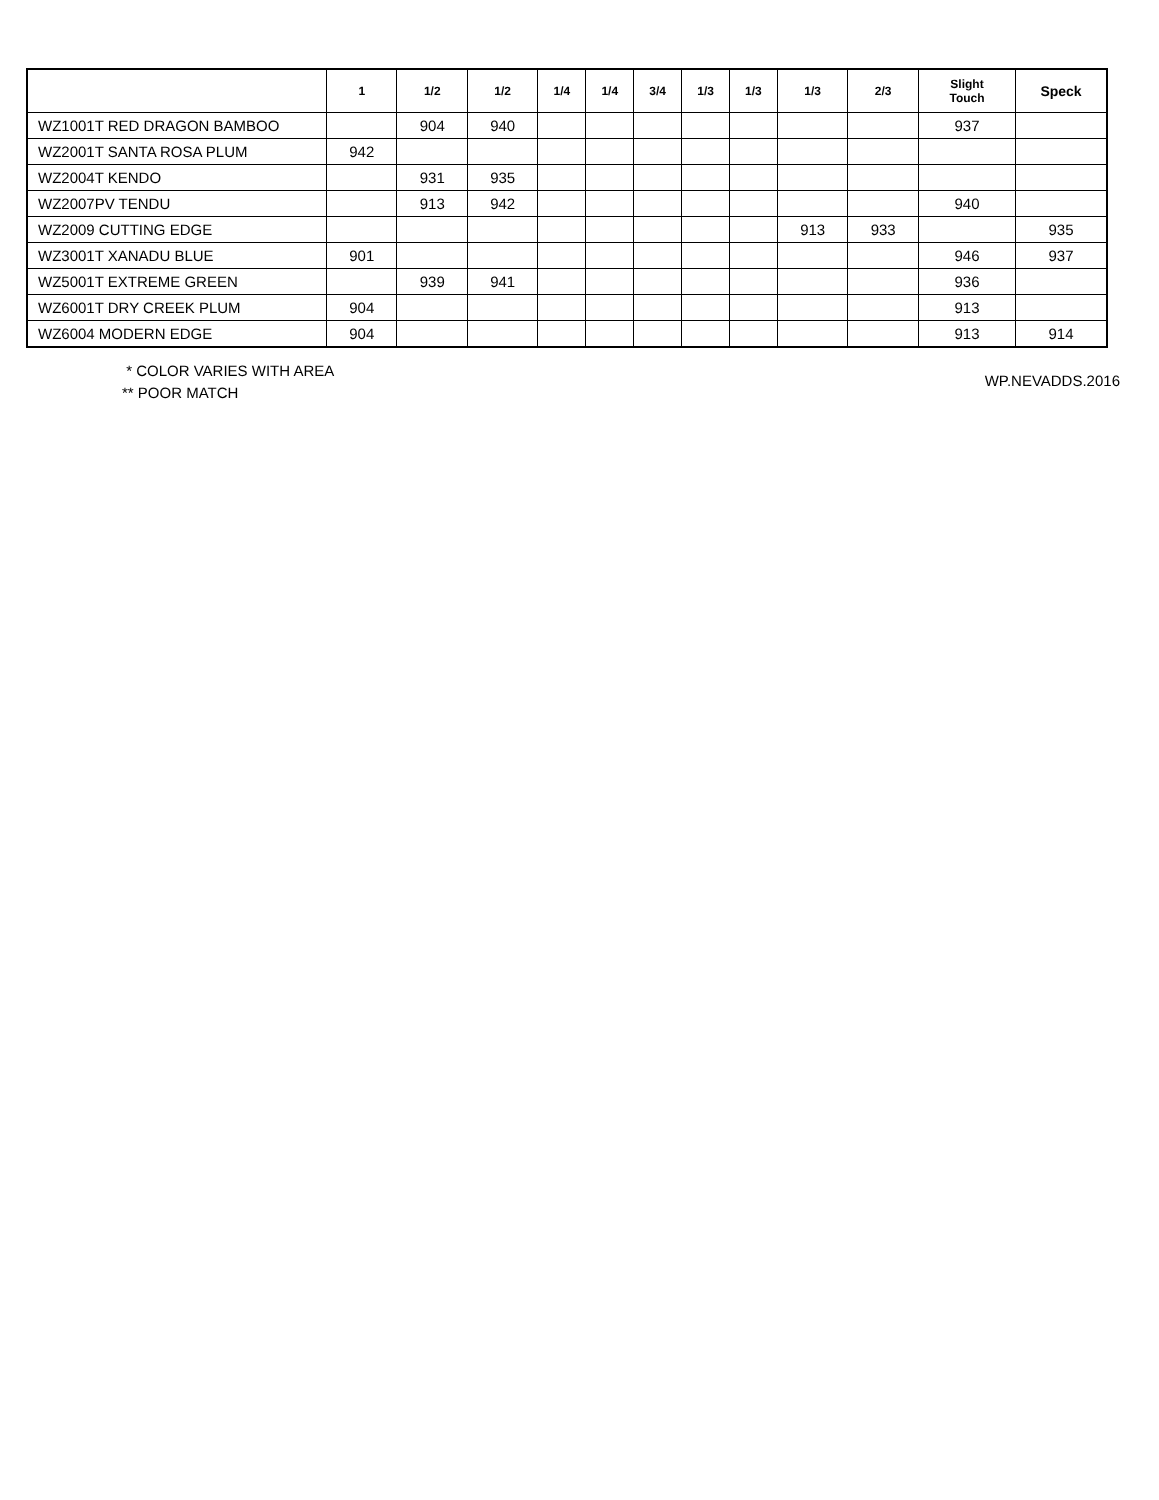| | 1 | 1/2 | 1/2 | 1/4 | 1/4 | 3/4 | 1/3 | 1/3 | 1/3 | 2/3 | Slight Touch | Speck |
| --- | --- | --- | --- | --- | --- | --- | --- | --- | --- | --- | --- | --- |
| WZ1001T RED DRAGON BAMBOO | | 904 | 940 | | | | | | | | 937 | |
| WZ2001T SANTA ROSA PLUM | 942 | | | | | | | | | | | |
| WZ2004T KENDO | | 931 | 935 | | | | | | | | | |
| WZ2007PV TENDU | | 913 | 942 | | | | | | | | 940 | |
| WZ2009 CUTTING EDGE | | | | | | | | | 913 | 933 | | 935 |
| WZ3001T XANADU BLUE | 901 | | | | | | | | | | 946 | 937 |
| WZ5001T EXTREME GREEN | | 939 | 941 | | | | | | | | 936 | |
| WZ6001T DRY CREEK PLUM | 904 | | | | | | | | | | 913 | |
| WZ6004 MODERN EDGE | 904 | | | | | | | | | | 913 | 914 |
* COLOR VARIES WITH AREA
** POOR MATCH
WP.NEVADDS.2016